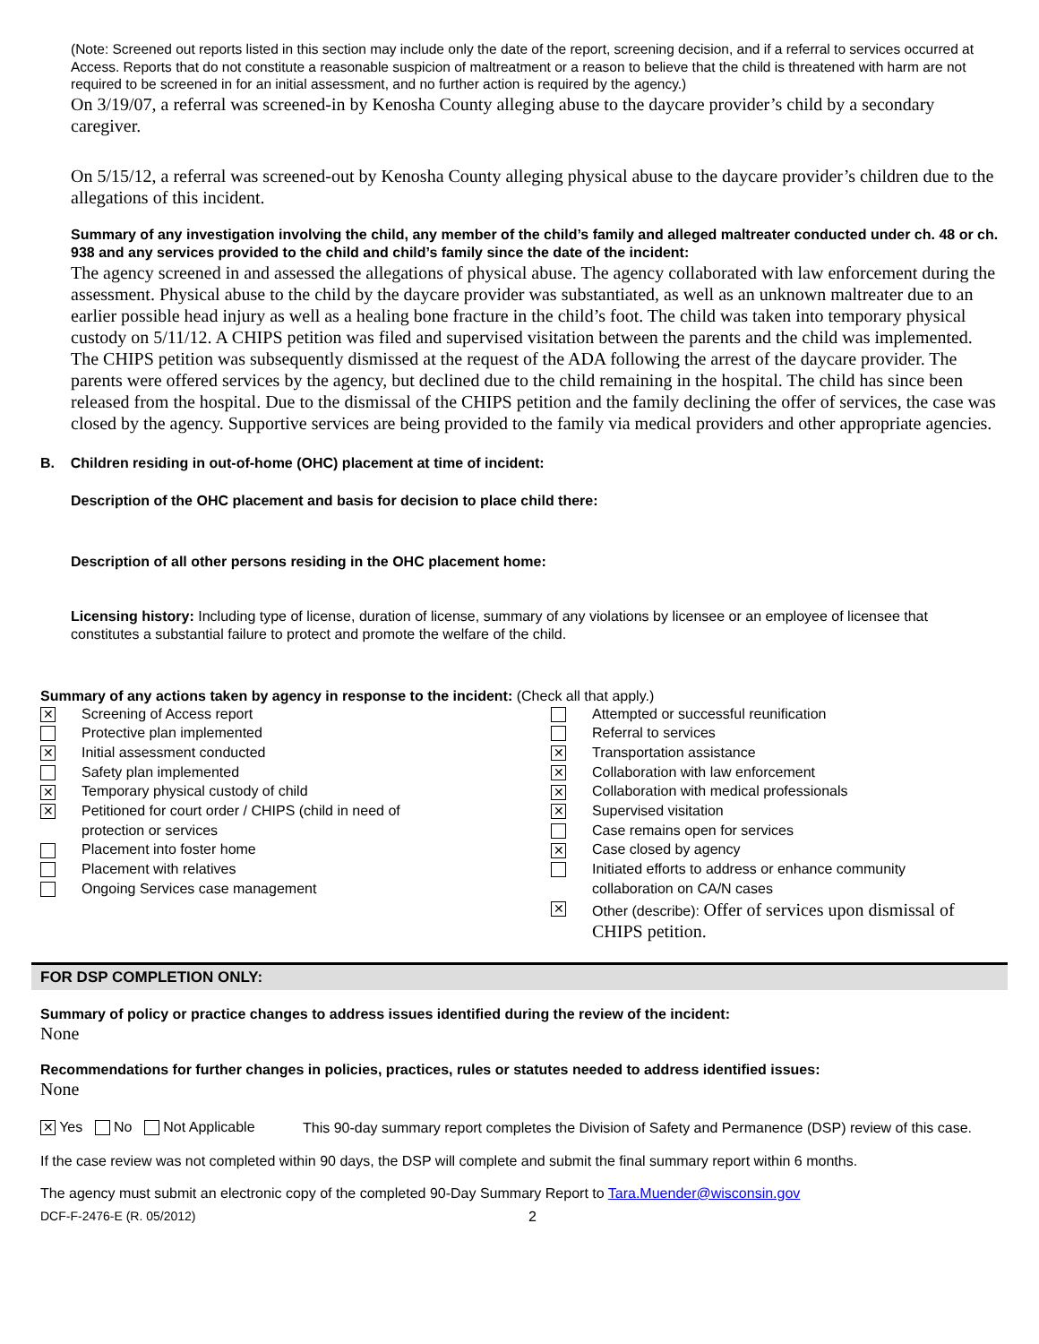(Note: Screened out reports listed in this section may include only the date of the report, screening decision, and if a referral to services occurred at Access. Reports that do not constitute a reasonable suspicion of maltreatment or a reason to believe that the child is threatened with harm are not required to be screened in for an initial assessment, and no further action is required by the agency.)
On 3/19/07, a referral was screened-in by Kenosha County alleging abuse to the daycare provider’s child by a secondary caregiver.
On 5/15/12, a referral was screened-out by Kenosha County alleging physical abuse to the daycare provider’s children due to the allegations of this incident.
Summary of any investigation involving the child, any member of the child’s family and alleged maltreater conducted under ch. 48 or ch. 938 and any services provided to the child and child’s family since the date of the incident:
The agency screened in and assessed the allegations of physical abuse. The agency collaborated with law enforcement during the assessment. Physical abuse to the child by the daycare provider was substantiated, as well as an unknown maltreater due to an earlier possible head injury as well as a healing bone fracture in the child’s foot. The child was taken into temporary physical custody on 5/11/12. A CHIPS petition was filed and supervised visitation between the parents and the child was implemented. The CHIPS petition was subsequently dismissed at the request of the ADA following the arrest of the daycare provider. The parents were offered services by the agency, but declined due to the child remaining in the hospital. The child has since been released from the hospital. Due to the dismissal of the CHIPS petition and the family declining the offer of services, the case was closed by the agency. Supportive services are being provided to the family via medical providers and other appropriate agencies.
B. Children residing in out-of-home (OHC) placement at time of incident:
Description of the OHC placement and basis for decision to place child there:
Description of all other persons residing in the OHC placement home:
Licensing history: Including type of license, duration of license, summary of any violations by licensee or an employee of licensee that constitutes a substantial failure to protect and promote the welfare of the child.
Summary of any actions taken by agency in response to the incident: (Check all that apply.)
✕ Screening of Access report
Protective plan implemented
✕ Initial assessment conducted
Safety plan implemented
✕ Temporary physical custody of child
✕ Petitioned for court order / CHIPS (child in need of
protection or services
Placement into foster home
Placement with relatives
Ongoing Services case management
Attempted or successful reunification
Referral to services
✕ Transportation assistance
✕ Collaboration with law enforcement
✕ Collaboration with medical professionals
✕ Supervised visitation
Case remains open for services
✕ Case closed by agency
Initiated efforts to address or enhance community
collaboration on CA/N cases
✕ Other (describe): Offer of services upon dismissal of
CHIPS petition.
FOR DSP COMPLETION ONLY:
Summary of policy or practice changes to address issues identified during the review of the incident:
None
Recommendations for further changes in policies, practices, rules or statutes needed to address identified issues:
None
✕ Yes No Not Applicable
This 90-day summary report completes the Division of Safety and Permanence (DSP) review of this case.
If the case review was not completed within 90 days, the DSP will complete and submit the final summary report within 6 months.
The agency must submit an electronic copy of the completed 90-Day Summary Report to Tara.Muender@wisconsin.gov
DCF-F-2476-E (R. 05/2012) 2